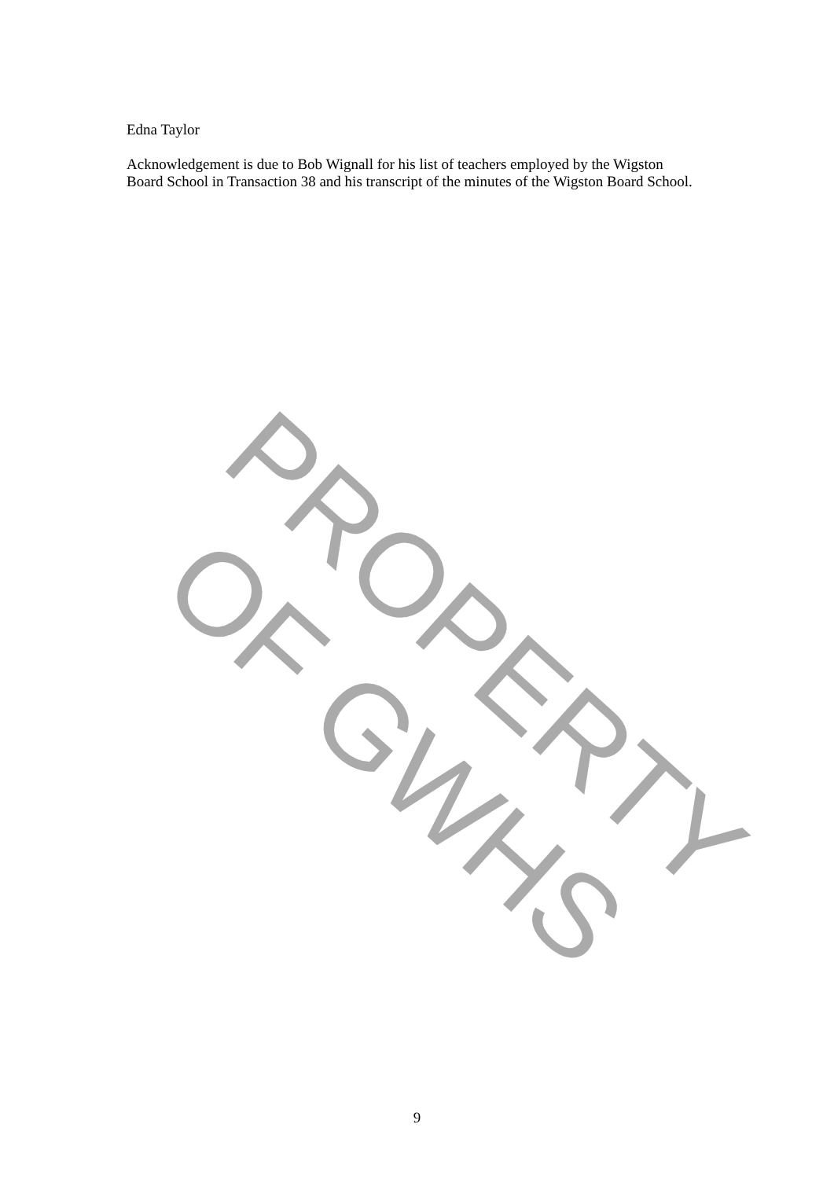Edna Taylor
Acknowledgement is due to Bob Wignall for his list of teachers employed by the Wigston Board School in Transaction 38 and his transcript of the minutes of the Wigston Board School.
PROPERTY OF GWHS
9